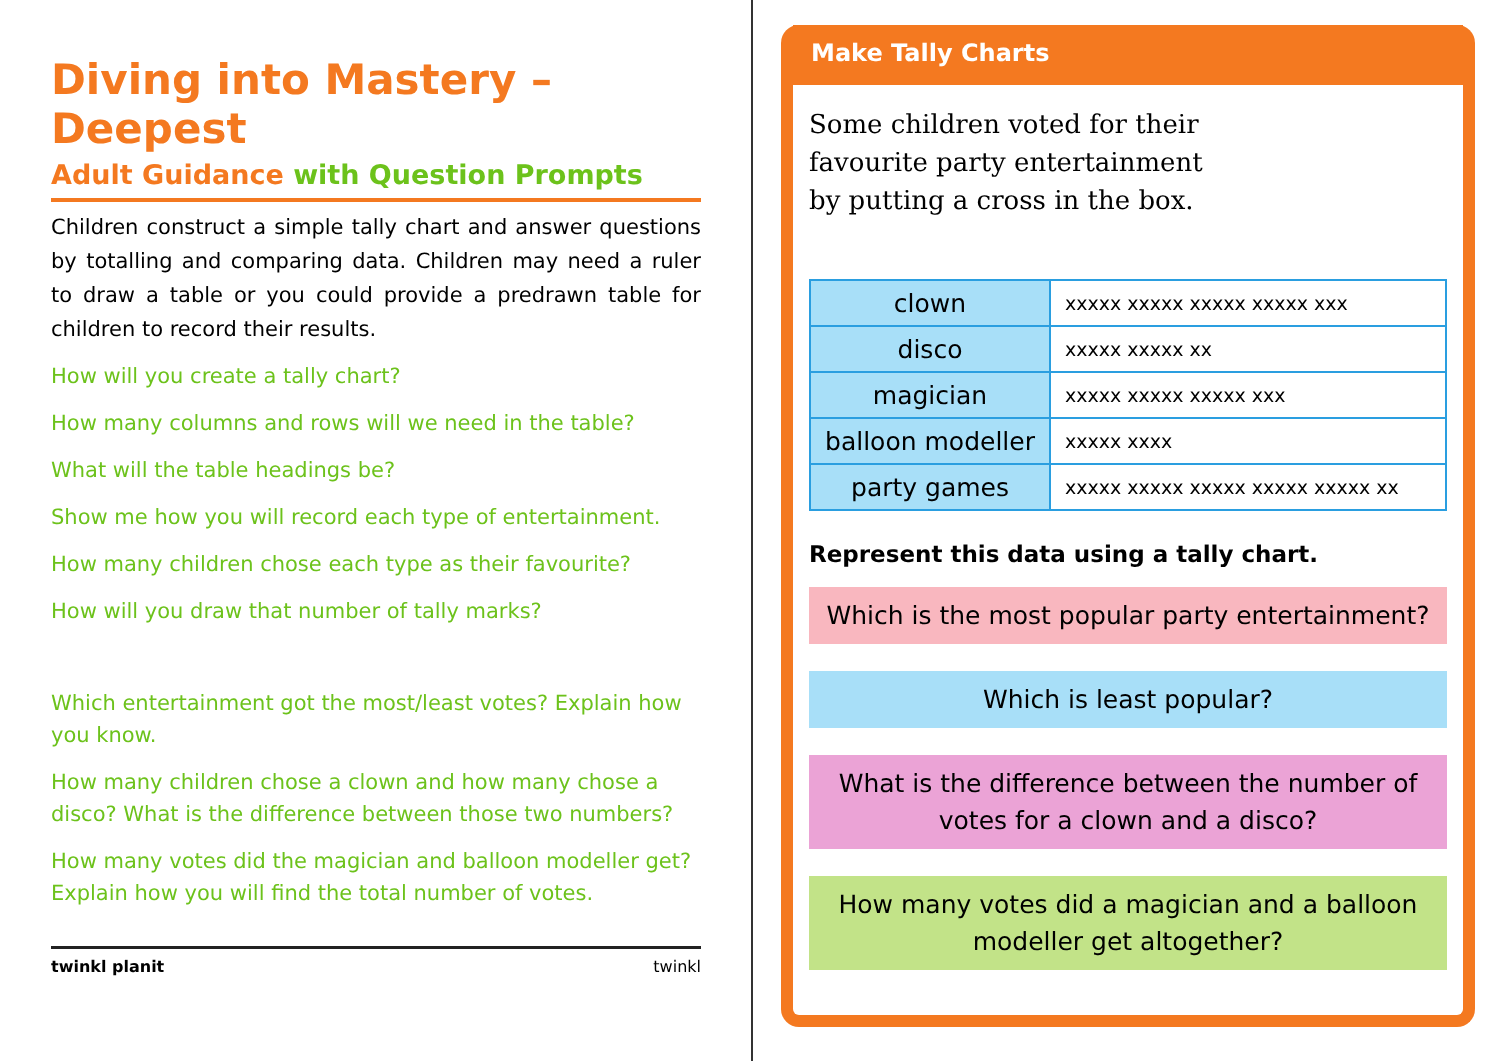Diving into Mastery – Deepest
Adult Guidance with Question Prompts
Children construct a simple tally chart and answer questions by totalling and comparing data. Children may need a ruler to draw a table or you could provide a predrawn table for children to record their results.
How will you create a tally chart?
How many columns and rows will we need in the table?
What will the table headings be?
Show me how you will record each type of entertainment.
How many children chose each type as their favourite?
How will you draw that number of tally marks?
Which entertainment got the most/least votes? Explain how you know.
How many children chose a clown and how many chose a disco? What is the difference between those two numbers?
How many votes did the magician and balloon modeller get? Explain how you will find the total number of votes.
twinkl planit twinkl
Make Tally Charts
Some children voted for their favourite party entertainment by putting a cross in the box.
| clown | xxxxx xxxxx xxxxx xxxxx xxx |
| disco | xxxxx xxxxx xx |
| magician | xxxxx xxxxx xxxxx xxx |
| balloon modeller | xxxxx xxxx |
| party games | xxxxx xxxxx xxxxx xxxxx xxxxx xx |
Represent this data using a tally chart.
Which is the most popular party entertainment?
Which is least popular?
What is the difference between the number of votes for a clown and a disco?
How many votes did a magician and a balloon modeller get altogether?